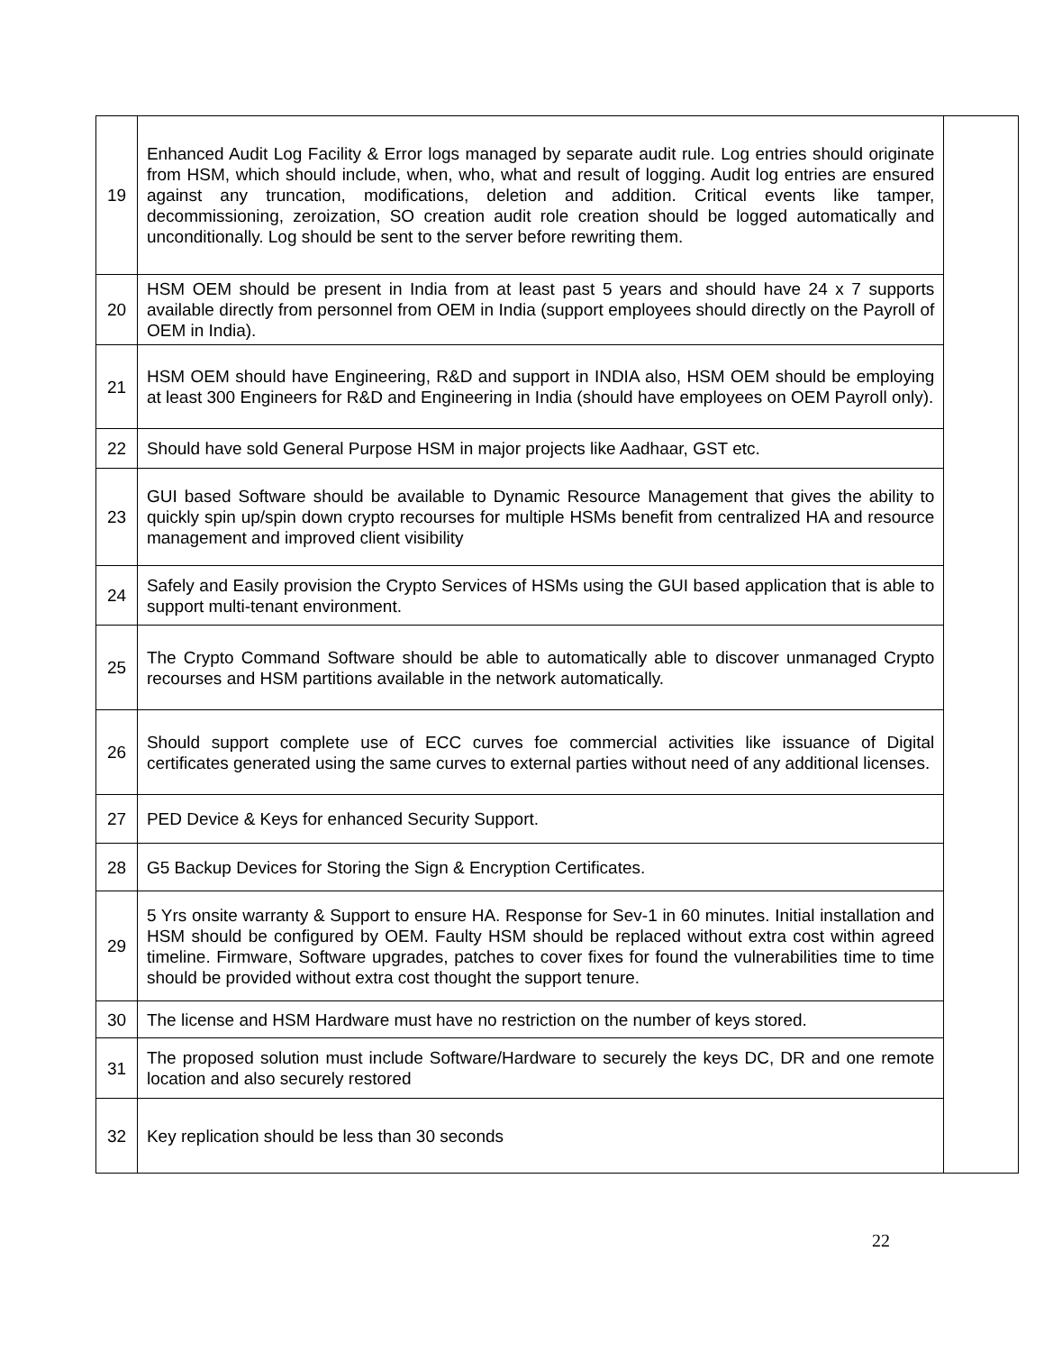| 19 | Enhanced Audit Log Facility & Error logs managed by separate audit rule. Log entries should originate from HSM, which should include, when, who, what and result of logging. Audit log entries are ensured against any truncation, modifications, deletion and addition. Critical events like tamper, decommissioning, zeroization, SO creation audit role creation should be logged automatically and unconditionally. Log should be sent to the server before rewriting them. | |
| 20 | HSM OEM should be present in India from at least past 5 years and should have 24 x 7 supports available directly from personnel from OEM in India (support employees should directly on the Payroll of OEM in India). | |
| 21 | HSM OEM should have Engineering, R&D and support in INDIA also, HSM OEM should be employing at least 300 Engineers for R&D and Engineering in India (should have employees on OEM Payroll only). | |
| 22 | Should have sold General Purpose HSM in major projects like Aadhaar, GST etc. | |
| 23 | GUI based Software should be available to Dynamic Resource Management that gives the ability to quickly spin up/spin down crypto recourses for multiple HSMs benefit from centralized HA and resource management and improved client visibility | |
| 24 | Safely and Easily provision the Crypto Services of HSMs using the GUI based application that is able to support multi-tenant environment. | |
| 25 | The Crypto Command Software should be able to automatically able to discover unmanaged Crypto recourses and HSM partitions available in the network automatically. | |
| 26 | Should support complete use of ECC curves foe commercial activities like issuance of Digital certificates generated using the same curves to external parties without need of any additional licenses. | |
| 27 | PED Device & Keys for enhanced Security Support. | |
| 28 | G5 Backup Devices for Storing the Sign & Encryption Certificates. | |
| 29 | 5 Yrs onsite warranty & Support to ensure HA. Response for Sev-1 in 60 minutes. Initial installation and HSM should be configured by OEM. Faulty HSM should be replaced without extra cost within agreed timeline. Firmware, Software upgrades, patches to cover fixes for found the vulnerabilities time to time should be provided without extra cost thought the support tenure. | |
| 30 | The license and HSM Hardware must have no restriction on the number of keys stored. | |
| 31 | The proposed solution must include Software/Hardware to securely the keys DC, DR and one remote location and also securely restored | |
| 32 | Key replication should be less than 30 seconds | |
22